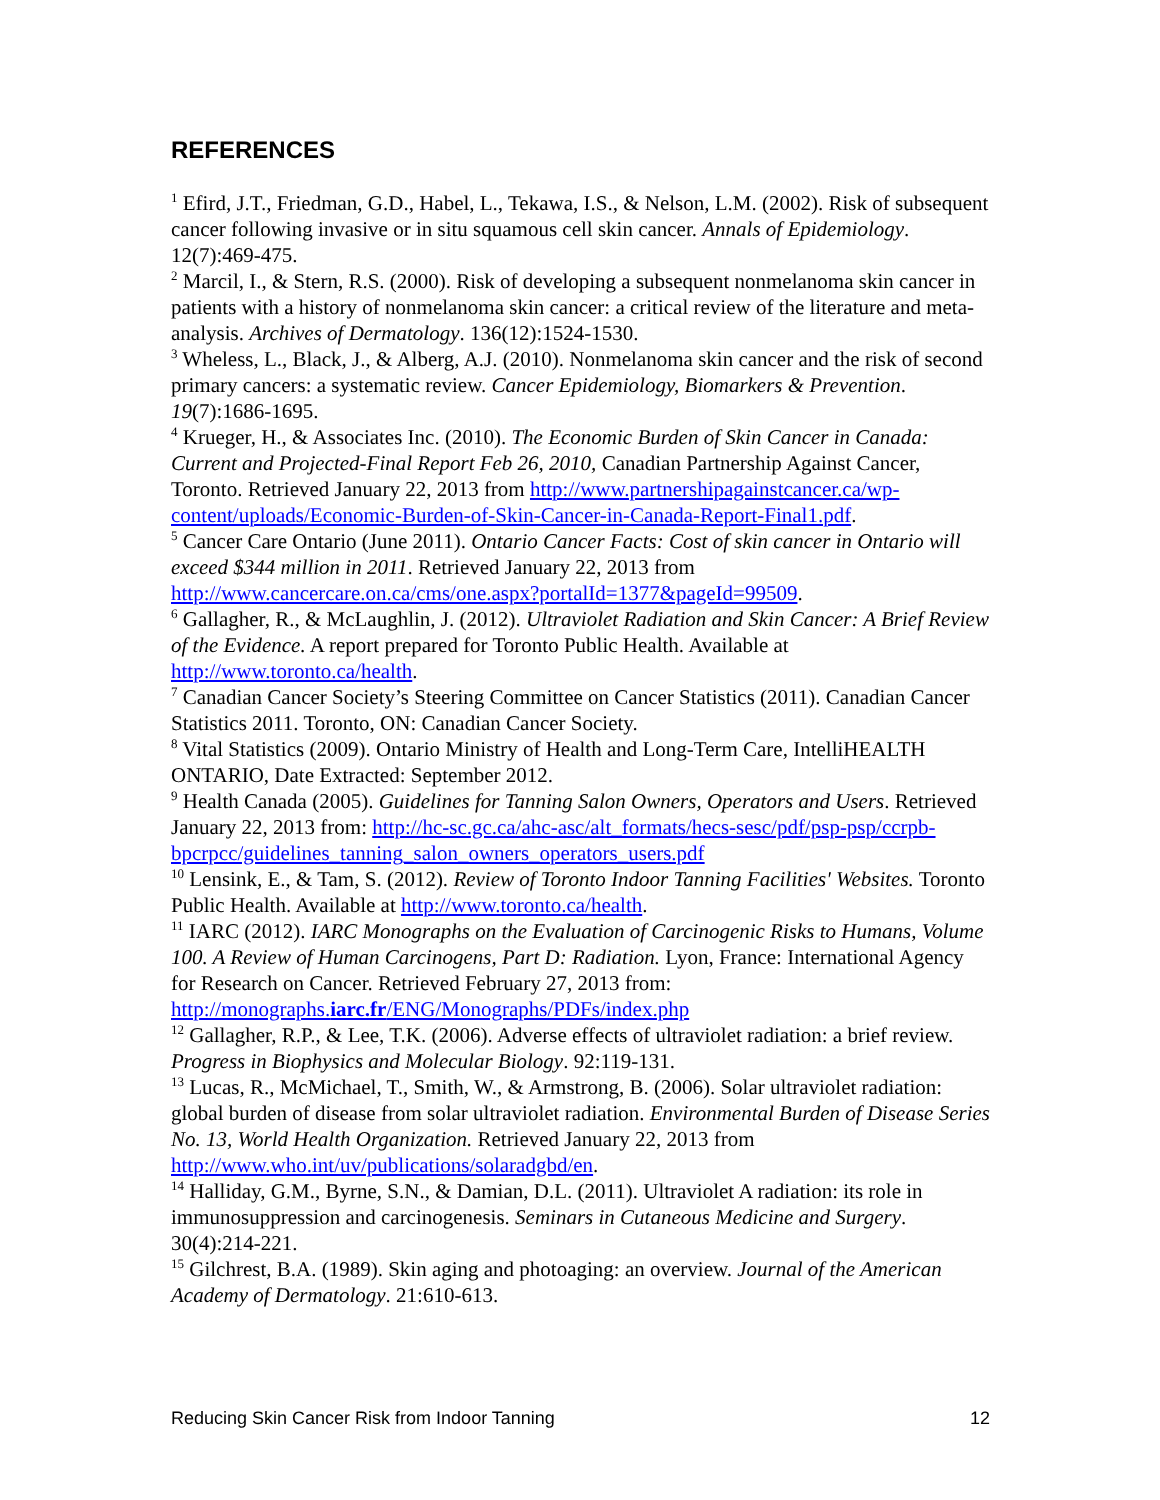REFERENCES
<sup>1</sup> Efird, J.T., Friedman, G.D., Habel, L., Tekawa, I.S., & Nelson, L.M. (2002). Risk of subsequent cancer following invasive or in situ squamous cell skin cancer. Annals of Epidemiology. 12(7):469-475.
<sup>2</sup> Marcil, I., & Stern, R.S. (2000). Risk of developing a subsequent nonmelanoma skin cancer in patients with a history of nonmelanoma skin cancer: a critical review of the literature and meta-analysis. Archives of Dermatology. 136(12):1524-1530.
<sup>3</sup> Wheless, L., Black, J., & Alberg, A.J. (2010). Nonmelanoma skin cancer and the risk of second primary cancers: a systematic review. Cancer Epidemiology, Biomarkers & Prevention. 19(7):1686-1695.
<sup>4</sup> Krueger, H., & Associates Inc. (2010). The Economic Burden of Skin Cancer in Canada: Current and Projected-Final Report Feb 26, 2010, Canadian Partnership Against Cancer, Toronto. Retrieved January 22, 2013 from http://www.partnershipagainstcancer.ca/wp-content/uploads/Economic-Burden-of-Skin-Cancer-in-Canada-Report-Final1.pdf.
<sup>5</sup> Cancer Care Ontario (June 2011). Ontario Cancer Facts: Cost of skin cancer in Ontario will exceed $344 million in 2011. Retrieved January 22, 2013 from http://www.cancercare.on.ca/cms/one.aspx?portalId=1377&pageId=99509.
<sup>6</sup> Gallagher, R., & McLaughlin, J. (2012). Ultraviolet Radiation and Skin Cancer: A Brief Review of the Evidence. A report prepared for Toronto Public Health. Available at http://www.toronto.ca/health.
<sup>7</sup> Canadian Cancer Society’s Steering Committee on Cancer Statistics (2011). Canadian Cancer Statistics 2011. Toronto, ON: Canadian Cancer Society.
<sup>8</sup> Vital Statistics (2009). Ontario Ministry of Health and Long-Term Care, IntelliHEALTH ONTARIO, Date Extracted: September 2012.
<sup>9</sup> Health Canada (2005). Guidelines for Tanning Salon Owners, Operators and Users. Retrieved January 22, 2013 from: http://hc-sc.gc.ca/ahc-asc/alt_formats/hecs-sesc/pdf/psp-psp/ccrpb-bpcrpcc/guidelines_tanning_salon_owners_operators_users.pdf
<sup>10</sup> Lensink, E., & Tam, S. (2012). Review of Toronto Indoor Tanning Facilities' Websites. Toronto Public Health. Available at http://www.toronto.ca/health.
<sup>11</sup> IARC (2012). IARC Monographs on the Evaluation of Carcinogenic Risks to Humans, Volume 100. A Review of Human Carcinogens, Part D: Radiation. Lyon, France: International Agency for Research on Cancer. Retrieved February 27, 2013 from: http://monographs.iarc.fr/ENG/Monographs/PDFs/index.php
<sup>12</sup> Gallagher, R.P., & Lee, T.K. (2006). Adverse effects of ultraviolet radiation: a brief review. Progress in Biophysics and Molecular Biology. 92:119-131.
<sup>13</sup> Lucas, R., McMichael, T., Smith, W., & Armstrong, B. (2006). Solar ultraviolet radiation: global burden of disease from solar ultraviolet radiation. Environmental Burden of Disease Series No. 13, World Health Organization. Retrieved January 22, 2013 from http://www.who.int/uv/publications/solaradgbd/en.
<sup>14</sup> Halliday, G.M., Byrne, S.N., & Damian, D.L. (2011). Ultraviolet A radiation: its role in immunosuppression and carcinogenesis. Seminars in Cutaneous Medicine and Surgery. 30(4):214-221.
<sup>15</sup> Gilchrest, B.A. (1989). Skin aging and photoaging: an overview. Journal of the American Academy of Dermatology. 21:610-613.
Reducing Skin Cancer Risk from Indoor Tanning 12